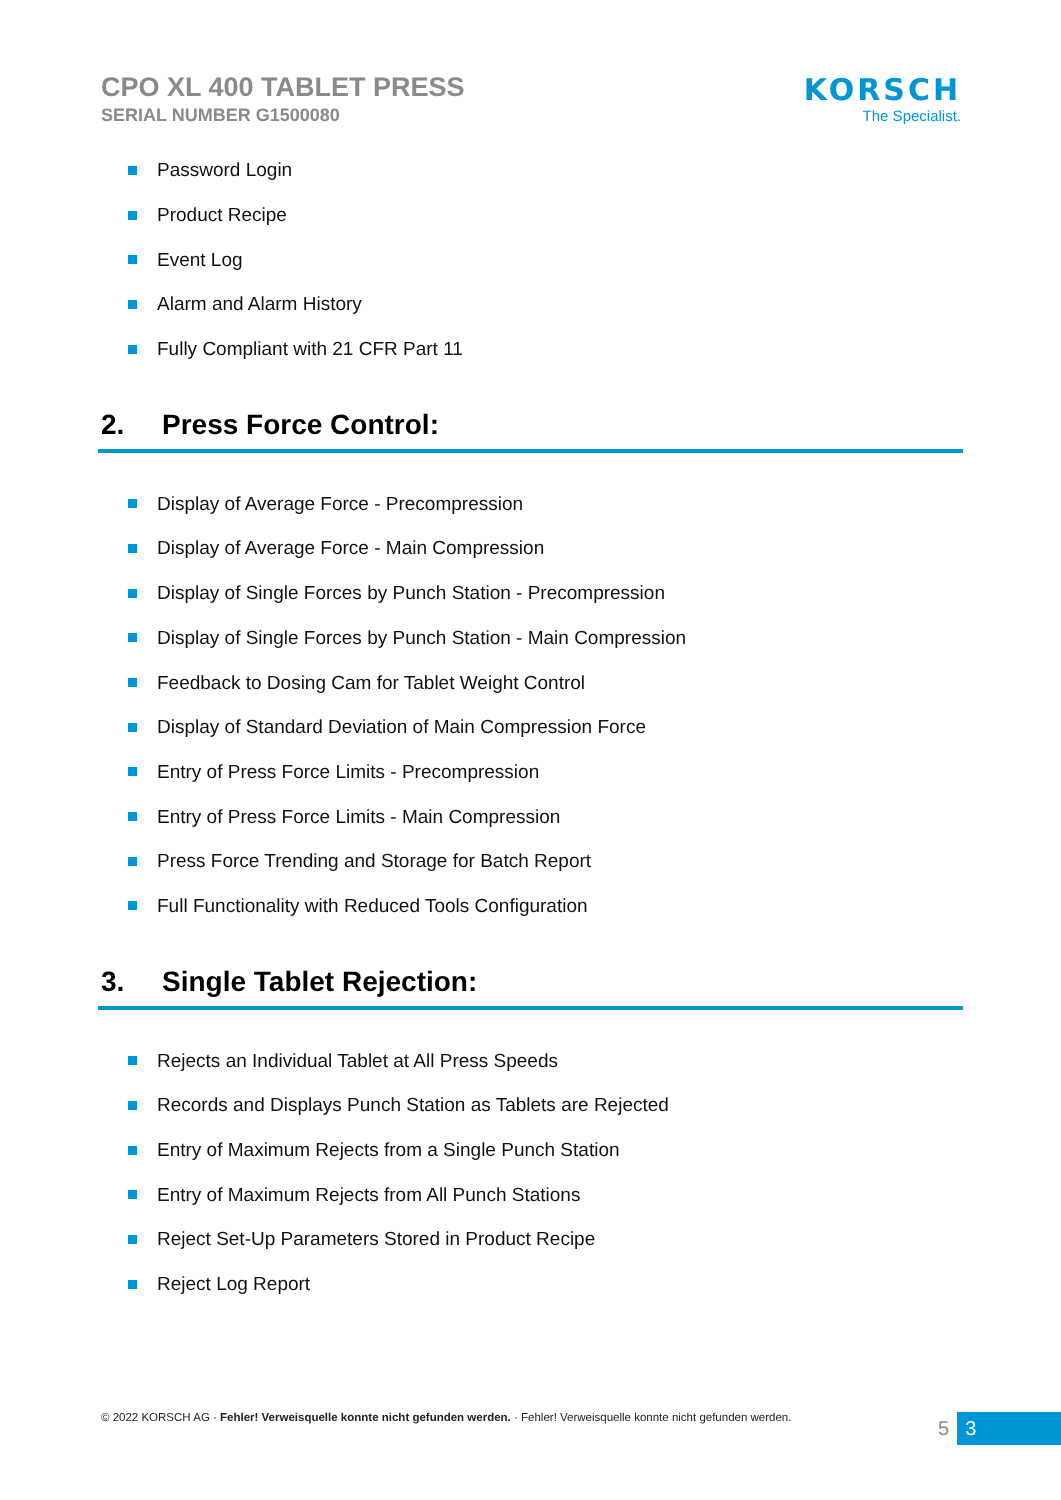CPO XL 400 TABLET PRESS
SERIAL NUMBER G1500080
KORSCH
The Specialist.
Password Login
Product Recipe
Event Log
Alarm and Alarm History
Fully Compliant with 21 CFR Part 11
2. Press Force Control:
Display of Average Force - Precompression
Display of Average Force - Main Compression
Display of Single Forces by Punch Station - Precompression
Display of Single Forces by Punch Station - Main Compression
Feedback to Dosing Cam for Tablet Weight Control
Display of Standard Deviation of Main Compression Force
Entry of Press Force Limits - Precompression
Entry of Press Force Limits - Main Compression
Press Force Trending and Storage for Batch Report
Full Functionality with Reduced Tools Configuration
3. Single Tablet Rejection:
Rejects an Individual Tablet at All Press Speeds
Records and Displays Punch Station as Tablets are Rejected
Entry of Maximum Rejects from a Single Punch Station
Entry of Maximum Rejects from All Punch Stations
Reject Set-Up Parameters Stored in Product Recipe
Reject Log Report
© 2022 KORSCH AG · Fehler! Verweisquelle konnte nicht gefunden werden. · Fehler! Verweisquelle konnte nicht gefunden werden.
5 3